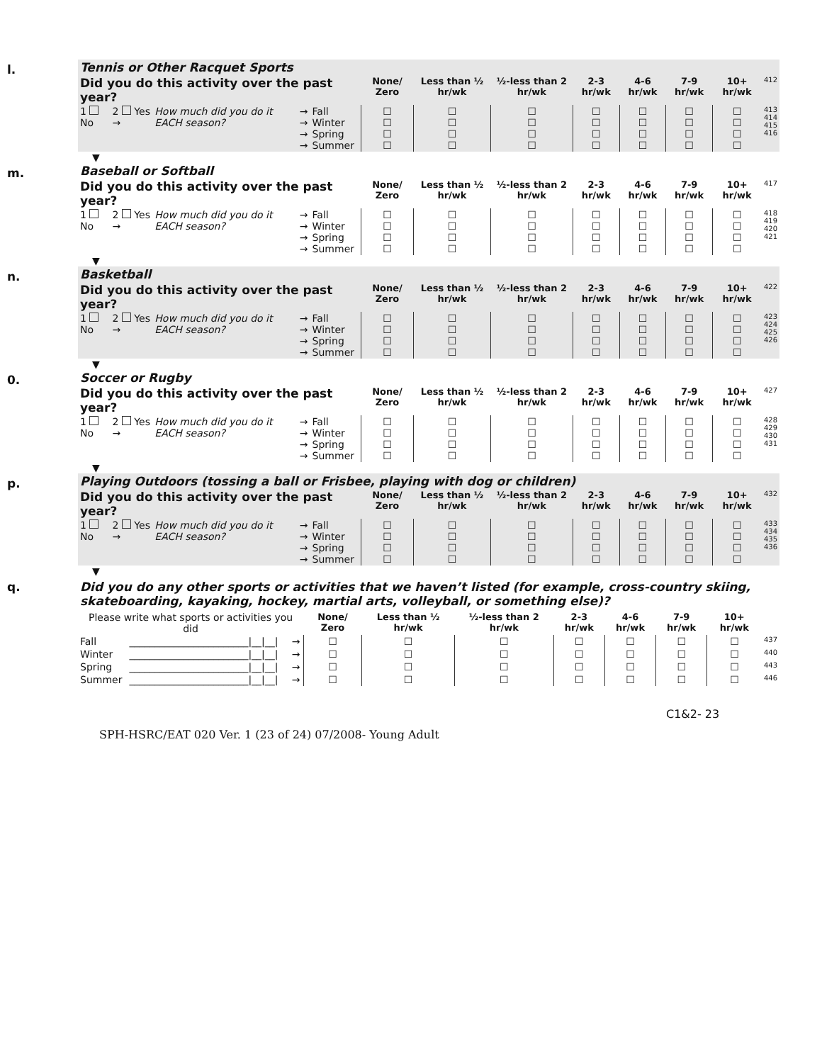l.
| Tennis or Other Racquet Sports | | | | | | | | | | | | | |
| Did you do this activity over the past year? | | | | | | None/ Zero | Less than ½ hr/wk | ½-less than 2 hr/wk | 2-3 hr/wk | 4-6 hr/wk | 7-9 hr/wk | 10+ hr/wk | 412 |
| 1 No | 2 Yes → | How much did you do it EACH season? | → → → → | Fall Winter Spring Summer | | ☐ ☐ ☐ ☐ | ☐ ☐ ☐ ☐ | ☐ ☐ ☐ ☐ | ☐ ☐ ☐ ☐ | ☐ ☐ ☐ ☐ | ☐ ☐ ☐ ☐ | ☐ ☐ ☐ ☐ | 413 414 415 416 |
▼
m.
| Baseball or Softball | | | | | | | | | | | | | |
| Did you do this activity over the past year? | | | | | | None/ Zero | Less than ½ hr/wk | ½-less than 2 hr/wk | 2-3 hr/wk | 4-6 hr/wk | 7-9 hr/wk | 10+ hr/wk | 417 |
| 1 No | 2 Yes → | How much did you do it EACH season? | → → → → | Fall Winter Spring Summer | | ☐ ☐ ☐ ☐ | ☐ ☐ ☐ ☐ | ☐ ☐ ☐ ☐ | ☐ ☐ ☐ ☐ | ☐ ☐ ☐ ☐ | ☐ ☐ ☐ ☐ | ☐ ☐ ☐ ☐ | 418 419 420 421 |
▼
n.
| Basketball | | | | | | | | | | | | | |
| Did you do this activity over the past year? | | | | | | None/ Zero | Less than ½ hr/wk | ½-less than 2 hr/wk | 2-3 hr/wk | 4-6 hr/wk | 7-9 hr/wk | 10+ hr/wk | 422 |
| 1 No | 2 Yes → | How much did you do it EACH season? | → → → → | Fall Winter Spring Summer | | ☐ ☐ ☐ ☐ | ☐ ☐ ☐ ☐ | ☐ ☐ ☐ ☐ | ☐ ☐ ☐ ☐ | ☐ ☐ ☐ ☐ | ☐ ☐ ☐ ☐ | ☐ ☐ ☐ ☐ | 423 424 425 426 |
▼
0.
| Soccer or Rugby | | | | | | | | | | | | | |
| Did you do this activity over the past year? | | | | | | None/ Zero | Less than ½ hr/wk | ½-less than 2 hr/wk | 2-3 hr/wk | 4-6 hr/wk | 7-9 hr/wk | 10+ hr/wk | 427 |
| 1 No | 2 Yes → | How much did you do it EACH season? | → → → → | Fall Winter Spring Summer | | ☐ ☐ ☐ ☐ | ☐ ☐ ☐ ☐ | ☐ ☐ ☐ ☐ | ☐ ☐ ☐ ☐ | ☐ ☐ ☐ ☐ | ☐ ☐ ☐ ☐ | ☐ ☐ ☐ ☐ | 428 429 430 431 |
▼
p.
| Playing Outdoors (tossing a ball or Frisbee, playing with dog or children) | | | | | | | | | | | | | |
| Did you do this activity over the past year? | | | | | | None/ Zero | Less than ½ hr/wk | ½-less than 2 hr/wk | 2-3 hr/wk | 4-6 hr/wk | 7-9 hr/wk | 10+ hr/wk | 432 |
| 1 No | 2 Yes → | How much did you do it EACH season? | → → → → | Fall Winter Spring Summer | | ☐ ☐ ☐ ☐ | ☐ ☐ ☐ ☐ | ☐ ☐ ☐ ☐ | ☐ ☐ ☐ ☐ | ☐ ☐ ☐ ☐ | ☐ ☐ ☐ ☐ | ☐ ☐ ☐ ☐ | 433 434 435 436 |
▼
q.
Did you do any other sports or activities that we haven’t listed (for example, cross-country skiing, skateboarding, kayaking, hockey, martial arts, volleyball, or something else)?
| Please write what sports or activities you did | | | None/ Zero | Less than ½ hr/wk | ½-less than 2 hr/wk | 2-3 hr/wk | 4-6 hr/wk | 7-9 hr/wk | 10+ hr/wk | |
| Fall | ________________________/__/__/ | → | ☐ | ☐ | ☐ | ☐ | ☐ | ☐ | ☐ | 437 |
| Winter | ________________________/__/__/ | → | ☐ | ☐ | ☐ | ☐ | ☐ | ☐ | ☐ | 440 |
| Spring | ________________________/__/__/ | → | ☐ | ☐ | ☐ | ☐ | ☐ | ☐ | ☐ | 443 |
| Summer | ________________________/__/__/ | → | ☐ | ☐ | ☐ | ☐ | ☐ | ☐ | ☐ | 446 |
C1&2- 23
SPH-HSRC/EAT 020 Ver. 1 (23 of 24) 07/2008- Young Adult